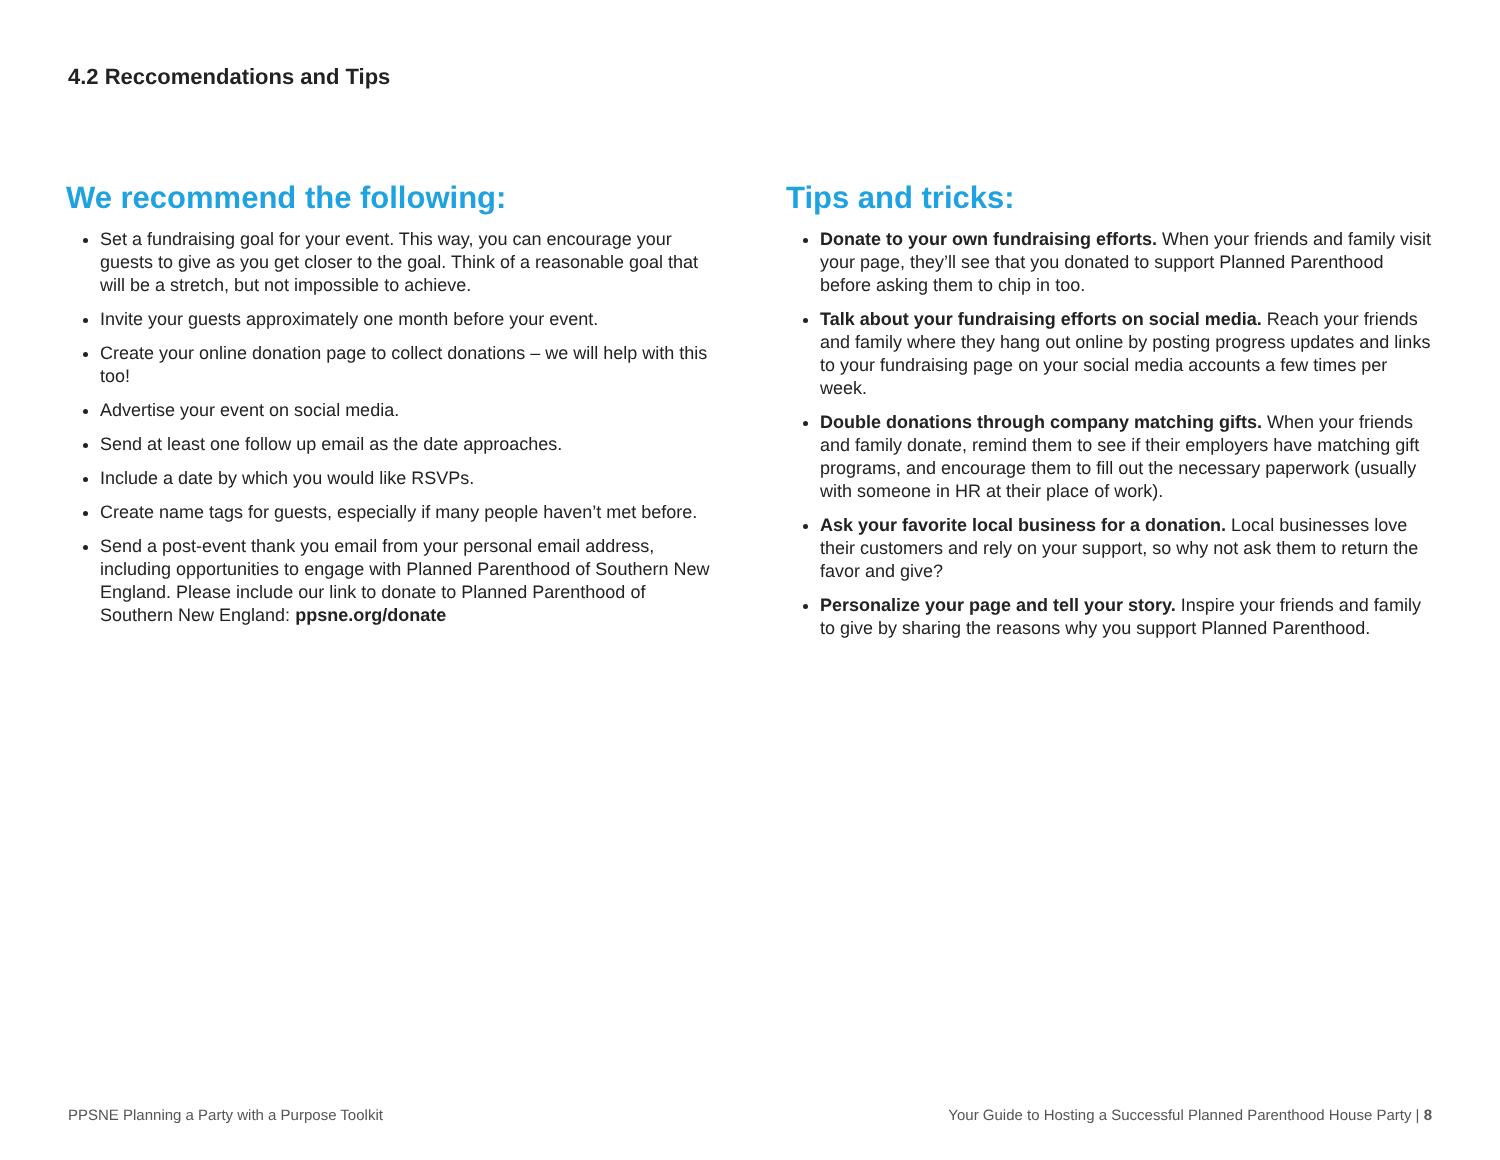4.2 Reccomendations and Tips
We recommend the following:
Set a fundraising goal for your event. This way, you can encourage your guests to give as you get closer to the goal. Think of a reasonable goal that will be a stretch, but not impossible to achieve.
Invite your guests approximately one month before your event.
Create your online donation page to collect donations – we will help with this too!
Advertise your event on social media.
Send at least one follow up email as the date approaches.
Include a date by which you would like RSVPs.
Create name tags for guests, especially if many people haven’t met before.
Send a post-event thank you email from your personal email address, including opportunities to engage with Planned Parenthood of Southern New England. Please include our link to donate to Planned Parenthood of Southern New England: ppsne.org/donate
Tips and tricks:
Donate to your own fundraising efforts. When your friends and family visit your page, they’ll see that you donated to support Planned Parenthood before asking them to chip in too.
Talk about your fundraising efforts on social media. Reach your friends and family where they hang out online by posting progress updates and links to your fundraising page on your social media accounts a few times per week.
Double donations through company matching gifts. When your friends and family donate, remind them to see if their employers have matching gift programs, and encourage them to fill out the necessary paperwork (usually with someone in HR at their place of work).
Ask your favorite local business for a donation. Local businesses love their customers and rely on your support, so why not ask them to return the favor and give?
Personalize your page and tell your story. Inspire your friends and family to give by sharing the reasons why you support Planned Parenthood.
PPSNE Planning a Party with a Purpose Toolkit
Your Guide to Hosting a Successful Planned Parenthood House Party | 8